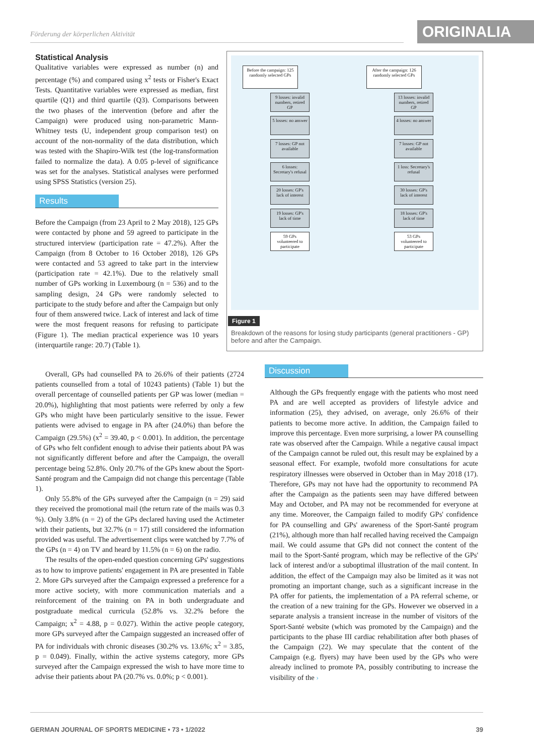Förderung der körperlichen Aktivität
ORIGINALIA
Statistical Analysis
Qualitative variables were expressed as number (n) and percentage (%) and compared using x<sup>2</sup> tests or Fisher's Exact Tests. Quantitative variables were expressed as median, first quartile (Q1) and third quartile (Q3). Comparisons between the two phases of the intervention (before and after the Campaign) were produced using non-parametric Mann-Whitney tests (U, independent group comparison test) on account of the non-normality of the data distribution, which was tested with the Shapiro-Wilk test (the log-transformation failed to normalize the data). A 0.05 p-level of significance was set for the analyses. Statistical analyses were performed using SPSS Statistics (version 25).
Results
Before the Campaign (from 23 April to 2 May 2018), 125 GPs were contacted by phone and 59 agreed to participate in the structured interview (participation rate = 47.2%). After the Campaign (from 8 October to 16 October 2018), 126 GPs were contacted and 53 agreed to take part in the interview (participation rate = 42.1%). Due to the relatively small number of GPs working in Luxembourg (n = 536) and to the sampling design, 24 GPs were randomly selected to participate to the study before and after the Campaign but only four of them answered twice. Lack of interest and lack of time were the most frequent reasons for refusing to participate (Figure 1). The median practical experience was 10 years (interquartile range: 20.7) (Table 1).
Overall, GPs had counselled PA to 26.6% of their patients (2724 patients counselled from a total of 10243 patients) (Table 1) but the overall percentage of counselled patients per GP was lower (median = 20.0%), highlighting that most patients were referred by only a few GPs who might have been particularly sensitive to the issue. Fewer patients were advised to engage in PA after (24.0%) than before the Campaign (29.5%) (x<sup>2</sup> = 39.40, p < 0.001). In addition, the percentage of GPs who felt confident enough to advise their patients about PA was not significantly different before and after the Campaign, the overall percentage being 52.8%. Only 20.7% of the GPs knew about the Sport-Santé program and the Campaign did not change this percentage (Table 1).
Only 55.8% of the GPs surveyed after the Campaign (n = 29) said they received the promotional mail (the return rate of the mails was 0.3 %). Only 3.8% (n = 2) of the GPs declared having used the Actimeter with their patients, but 32.7% (n = 17) still considered the information provided was useful. The advertisement clips were watched by 7.7% of the GPs (n = 4) on TV and heard by 11.5% (n = 6) on the radio.
The results of the open-ended question concerning GPs' suggestions as to how to improve patients' engagement in PA are presented in Table 2. More GPs surveyed after the Campaign expressed a preference for a more active society, with more communication materials and a reinforcement of the training on PA in both undergraduate and postgraduate medical curricula (52.8% vs. 32.2% before the Campaign; x<sup>2</sup> = 4.88, p = 0.027). Within the active people category, more GPs surveyed after the Campaign suggested an increased offer of PA for individuals with chronic diseases (30.2% vs. 13.6%; x<sup>2</sup> = 3.85, p = 0.049). Finally, within the active systems category, more GPs surveyed after the Campaign expressed the wish to have more time to advise their patients about PA (20.7% vs. 0.0%; p < 0.001).
Before the campaign: 125 randomly selected GPs
9 losses: invalid numbers, retired GP
5 losses: no answer
7 losses: GP not available
6 losses: Secretary's refusal
20 losses: GP's lack of interest
19 losses: GP's lack of time
59 GPs volunteered to participate
After the campaign: 126 randomly selected GPs
13 losses: invalid numbers, retired GP
4 losses: no answer
7 losses: GP not available
1 loss: Secretary's refusal
30 losses: GP's lack of interest
18 losses: GP's lack of time
53 GPs volunteered to participate
Figure 1
Breakdown of the reasons for losing study participants (general practitioners - GP) before and after the Campaign.
Discussion
Although the GPs frequently engage with the patients who most need PA and are well accepted as providers of lifestyle advice and information (25), they advised, on average, only 26.6% of their patients to become more active. In addition, the Campaign failed to improve this percentage. Even more surprising, a lower PA counselling rate was observed after the Campaign. While a negative causal impact of the Campaign cannot be ruled out, this result may be explained by a seasonal effect. For example, twofold more consultations for acute respiratory illnesses were observed in October than in May 2018 (17). Therefore, GPs may not have had the opportunity to recommend PA after the Campaign as the patients seen may have differed between May and October, and PA may not be recommended for everyone at any time. Moreover, the Campaign failed to modify GPs' confidence for PA counselling and GPs' awareness of the Sport-Santé program (21%), although more than half recalled having received the Campaign mail. We could assume that GPs did not connect the content of the mail to the Sport-Santé program, which may be reflective of the GPs' lack of interest and/or a suboptimal illustration of the mail content. In addition, the effect of the Campaign may also be limited as it was not promoting an important change, such as a significant increase in the PA offer for patients, the implementation of a PA referral scheme, or the creation of a new training for the GPs. However we observed in a separate analysis a transient increase in the number of visitors of the Sport-Santé website (which was promoted by the Campaign) and the participants to the phase III cardiac rehabilitation after both phases of the Campaign (22). We may speculate that the content of the Campaign (e.g. flyers) may have been used by the GPs who were already inclined to promote PA, possibly contributing to increase the visibility of the ›
GERMAN JOURNAL OF SPORTS MEDICINE • 73 • 1/2022 39